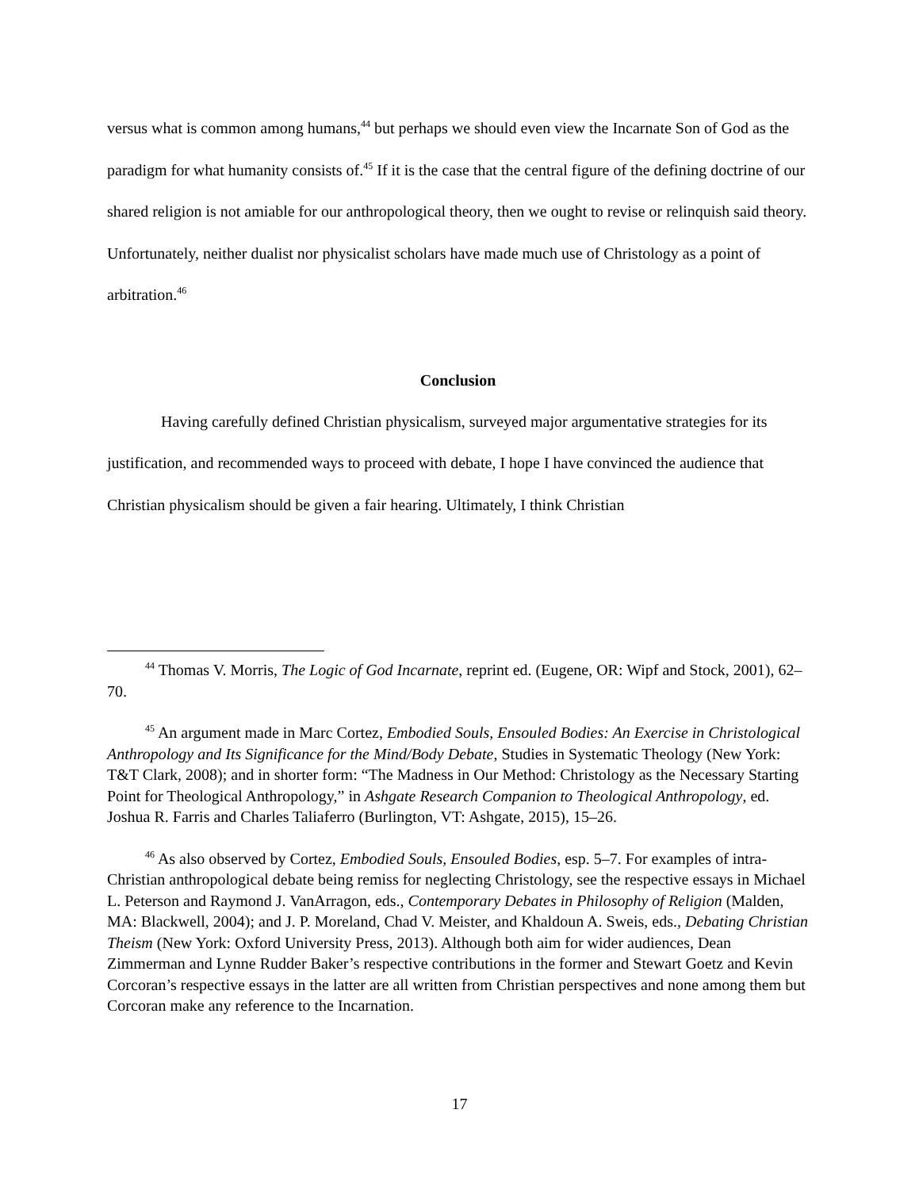versus what is common among humans,<sup>44</sup> but perhaps we should even view the Incarnate Son of God as the paradigm for what humanity consists of.<sup>45</sup> If it is the case that the central figure of the defining doctrine of our shared religion is not amiable for our anthropological theory, then we ought to revise or relinquish said theory. Unfortunately, neither dualist nor physicalist scholars have made much use of Christology as a point of arbitration.<sup>46</sup>
Conclusion
Having carefully defined Christian physicalism, surveyed major argumentative strategies for its justification, and recommended ways to proceed with debate, I hope I have convinced the audience that Christian physicalism should be given a fair hearing. Ultimately, I think Christian
<sup>44</sup> Thomas V. Morris, The Logic of God Incarnate, reprint ed. (Eugene, OR: Wipf and Stock, 2001), 62–70.
<sup>45</sup> An argument made in Marc Cortez, Embodied Souls, Ensouled Bodies: An Exercise in Christological Anthropology and Its Significance for the Mind/Body Debate, Studies in Systematic Theology (New York: T&T Clark, 2008); and in shorter form: “The Madness in Our Method: Christology as the Necessary Starting Point for Theological Anthropology,” in Ashgate Research Companion to Theological Anthropology, ed. Joshua R. Farris and Charles Taliaferro (Burlington, VT: Ashgate, 2015), 15–26.
<sup>46</sup> As also observed by Cortez, Embodied Souls, Ensouled Bodies, esp. 5–7. For examples of intra-Christian anthropological debate being remiss for neglecting Christology, see the respective essays in Michael L. Peterson and Raymond J. VanArragon, eds., Contemporary Debates in Philosophy of Religion (Malden, MA: Blackwell, 2004); and J. P. Moreland, Chad V. Meister, and Khaldoun A. Sweis, eds., Debating Christian Theism (New York: Oxford University Press, 2013). Although both aim for wider audiences, Dean Zimmerman and Lynne Rudder Baker’s respective contributions in the former and Stewart Goetz and Kevin Corcoran’s respective essays in the latter are all written from Christian perspectives and none among them but Corcoran make any reference to the Incarnation.
17